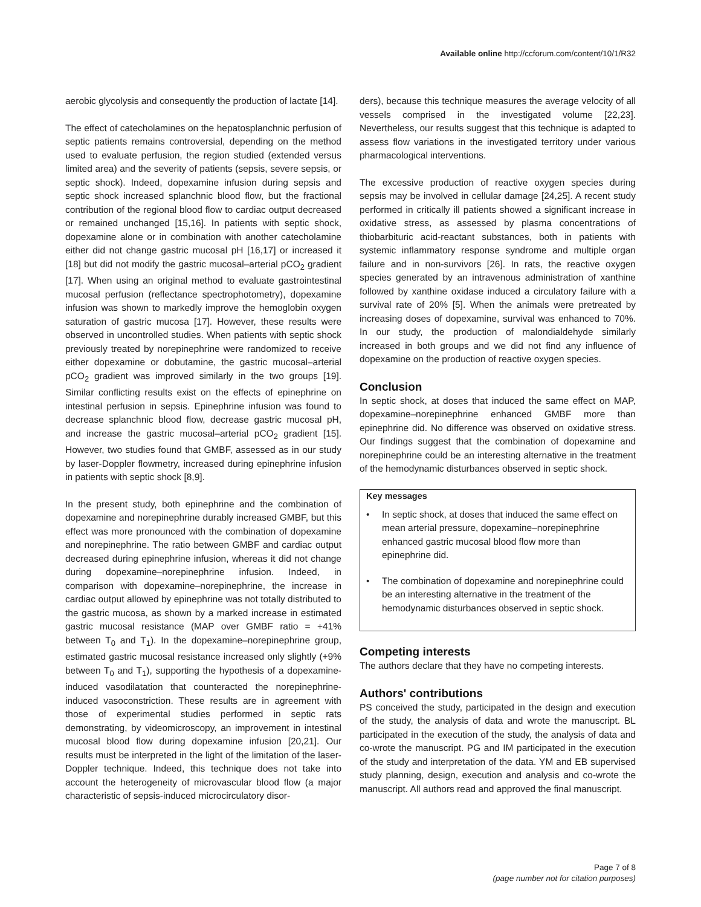Available online http://ccforum.com/content/10/1/R32
aerobic glycolysis and consequently the production of lactate [14].
The effect of catecholamines on the hepatosplanchnic perfusion of septic patients remains controversial, depending on the method used to evaluate perfusion, the region studied (extended versus limited area) and the severity of patients (sepsis, severe sepsis, or septic shock). Indeed, dopexamine infusion during sepsis and septic shock increased splanchnic blood flow, but the fractional contribution of the regional blood flow to cardiac output decreased or remained unchanged [15,16]. In patients with septic shock, dopexamine alone or in combination with another catecholamine either did not change gastric mucosal pH [16,17] or increased it [18] but did not modify the gastric mucosal–arterial pCO<sub>2</sub> gradient [17]. When using an original method to evaluate gastrointestinal mucosal perfusion (reflectance spectrophotometry), dopexamine infusion was shown to markedly improve the hemoglobin oxygen saturation of gastric mucosa [17]. However, these results were observed in uncontrolled studies. When patients with septic shock previously treated by norepinephrine were randomized to receive either dopexamine or dobutamine, the gastric mucosal–arterial pCO<sub>2</sub> gradient was improved similarly in the two groups [19]. Similar conflicting results exist on the effects of epinephrine on intestinal perfusion in sepsis. Epinephrine infusion was found to decrease splanchnic blood flow, decrease gastric mucosal pH, and increase the gastric mucosal–arterial pCO<sub>2</sub> gradient [15]. However, two studies found that GMBF, assessed as in our study by laser-Doppler flowmetry, increased during epinephrine infusion in patients with septic shock [8,9].
In the present study, both epinephrine and the combination of dopexamine and norepinephrine durably increased GMBF, but this effect was more pronounced with the combination of dopexamine and norepinephrine. The ratio between GMBF and cardiac output decreased during epinephrine infusion, whereas it did not change during dopexamine–norepinephrine infusion. Indeed, in comparison with dopexamine–norepinephrine, the increase in cardiac output allowed by epinephrine was not totally distributed to the gastric mucosa, as shown by a marked increase in estimated gastric mucosal resistance (MAP over GMBF ratio = +41% between T<sub>0</sub> and T<sub>1</sub>). In the dopexamine–norepinephrine group, estimated gastric mucosal resistance increased only slightly (+9% between T<sub>0</sub> and T<sub>1</sub>), supporting the hypothesis of a dopexamine-induced vasodilatation that counteracted the norepinephrine-induced vasoconstriction. These results are in agreement with those of experimental studies performed in septic rats demonstrating, by videomicroscopy, an improvement in intestinal mucosal blood flow during dopexamine infusion [20,21]. Our results must be interpreted in the light of the limitation of the laser-Doppler technique. Indeed, this technique does not take into account the heterogeneity of microvascular blood flow (a major characteristic of sepsis-induced microcirculatory disor-
ders), because this technique measures the average velocity of all vessels comprised in the investigated volume [22,23]. Nevertheless, our results suggest that this technique is adapted to assess flow variations in the investigated territory under various pharmacological interventions.
The excessive production of reactive oxygen species during sepsis may be involved in cellular damage [24,25]. A recent study performed in critically ill patients showed a significant increase in oxidative stress, as assessed by plasma concentrations of thiobarbituric acid-reactant substances, both in patients with systemic inflammatory response syndrome and multiple organ failure and in non-survivors [26]. In rats, the reactive oxygen species generated by an intravenous administration of xanthine followed by xanthine oxidase induced a circulatory failure with a survival rate of 20% [5]. When the animals were pretreated by increasing doses of dopexamine, survival was enhanced to 70%. In our study, the production of malondialdehyde similarly increased in both groups and we did not find any influence of dopexamine on the production of reactive oxygen species.
Conclusion
In septic shock, at doses that induced the same effect on MAP, dopexamine–norepinephrine enhanced GMBF more than epinephrine did. No difference was observed on oxidative stress. Our findings suggest that the combination of dopexamine and norepinephrine could be an interesting alternative in the treatment of the hemodynamic disturbances observed in septic shock.
Key messages
• In septic shock, at doses that induced the same effect on mean arterial pressure, dopexamine–norepinephrine enhanced gastric mucosal blood flow more than epinephrine did.
• The combination of dopexamine and norepinephrine could be an interesting alternative in the treatment of the hemodynamic disturbances observed in septic shock.
Competing interests
The authors declare that they have no competing interests.
Authors' contributions
PS conceived the study, participated in the design and execution of the study, the analysis of data and wrote the manuscript. BL participated in the execution of the study, the analysis of data and co-wrote the manuscript. PG and IM participated in the execution of the study and interpretation of the data. YM and EB supervised study planning, design, execution and analysis and co-wrote the manuscript. All authors read and approved the final manuscript.
Page 7 of 8
(page number not for citation purposes)